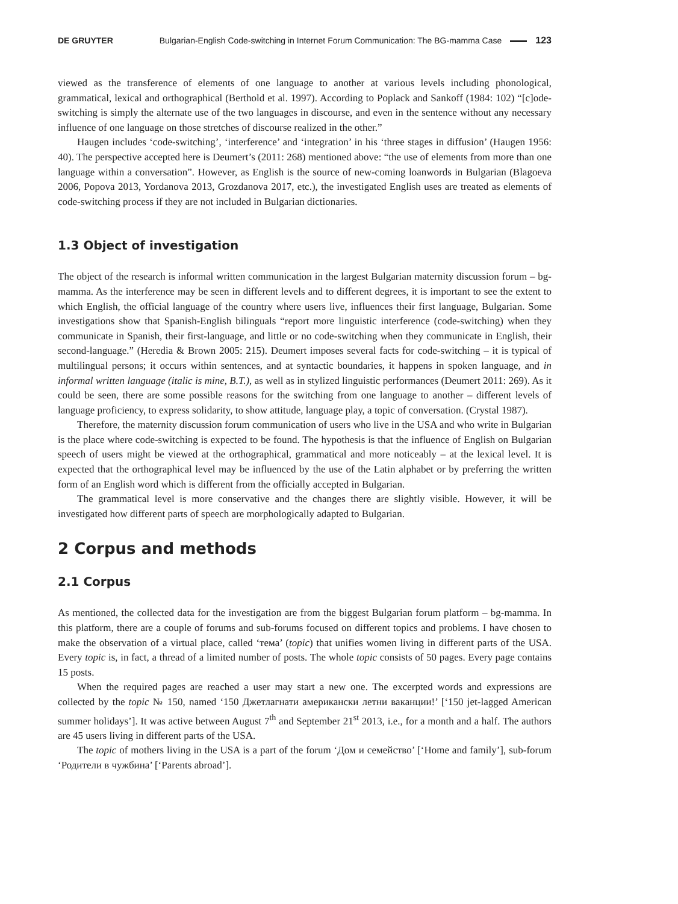DE GRUYTER Bulgarian-English Code-switching in Internet Forum Communication: The BG-mamma Case 123
viewed as the transference of elements of one language to another at various levels including phonological, grammatical, lexical and orthographical (Berthold et al. 1997). According to Poplack and Sankoff (1984: 102) “[c]ode-switching is simply the alternate use of the two languages in discourse, and even in the sentence without any necessary influence of one language on those stretches of discourse realized in the other.”
Haugen includes ‘code-switching’, ‘interference’ and ‘integration’ in his ‘three stages in diffusion’ (Haugen 1956: 40). The perspective accepted here is Deumert’s (2011: 268) mentioned above: “the use of elements from more than one language within a conversation”. However, as English is the source of new-coming loanwords in Bulgarian (Blagoeva 2006, Popova 2013, Yordanova 2013, Grozdanova 2017, etc.), the investigated English uses are treated as elements of code-switching process if they are not included in Bulgarian dictionaries.
1.3 Object of investigation
The object of the research is informal written communication in the largest Bulgarian maternity discussion forum – bg-mamma. As the interference may be seen in different levels and to different degrees, it is important to see the extent to which English, the official language of the country where users live, influences their first language, Bulgarian. Some investigations show that Spanish-English bilinguals “report more linguistic interference (code-switching) when they communicate in Spanish, their first-language, and little or no code-switching when they communicate in English, their second-language.” (Heredia & Brown 2005: 215). Deumert imposes several facts for code-switching – it is typical of multilingual persons; it occurs within sentences, and at syntactic boundaries, it happens in spoken language, and in informal written language (italic is mine, B.T.), as well as in stylized linguistic performances (Deumert 2011: 269). As it could be seen, there are some possible reasons for the switching from one language to another – different levels of language proficiency, to express solidarity, to show attitude, language play, a topic of conversation. (Crystal 1987).
Therefore, the maternity discussion forum communication of users who live in the USA and who write in Bulgarian is the place where code-switching is expected to be found. The hypothesis is that the influence of English on Bulgarian speech of users might be viewed at the orthographical, grammatical and more noticeably – at the lexical level. It is expected that the orthographical level may be influenced by the use of the Latin alphabet or by preferring the written form of an English word which is different from the officially accepted in Bulgarian.
The grammatical level is more conservative and the changes there are slightly visible. However, it will be investigated how different parts of speech are morphologically adapted to Bulgarian.
2 Corpus and methods
2.1 Corpus
As mentioned, the collected data for the investigation are from the biggest Bulgarian forum platform – bg-mamma. In this platform, there are a couple of forums and sub-forums focused on different topics and problems. I have chosen to make the observation of a virtual place, called ‘тема’ (topic) that unifies women living in different parts of the USA. Every topic is, in fact, a thread of a limited number of posts. The whole topic consists of 50 pages. Every page contains 15 posts.
When the required pages are reached a user may start a new one. The excerpted words and expressions are collected by the topic № 150, named ‘150 Джетлагнати американски летни ваканции!’ [‘150 jet-lagged American summer holidays’]. It was active between August 7<sup>th</sup> and September 21<sup>st</sup> 2013, i.e., for a month and a half. The authors are 45 users living in different parts of the USA.
The topic of mothers living in the USA is a part of the forum ‘Дом и семейство’ [‘Home and family’], sub-forum ‘Родители в чужбина’ [‘Parents abroad’].